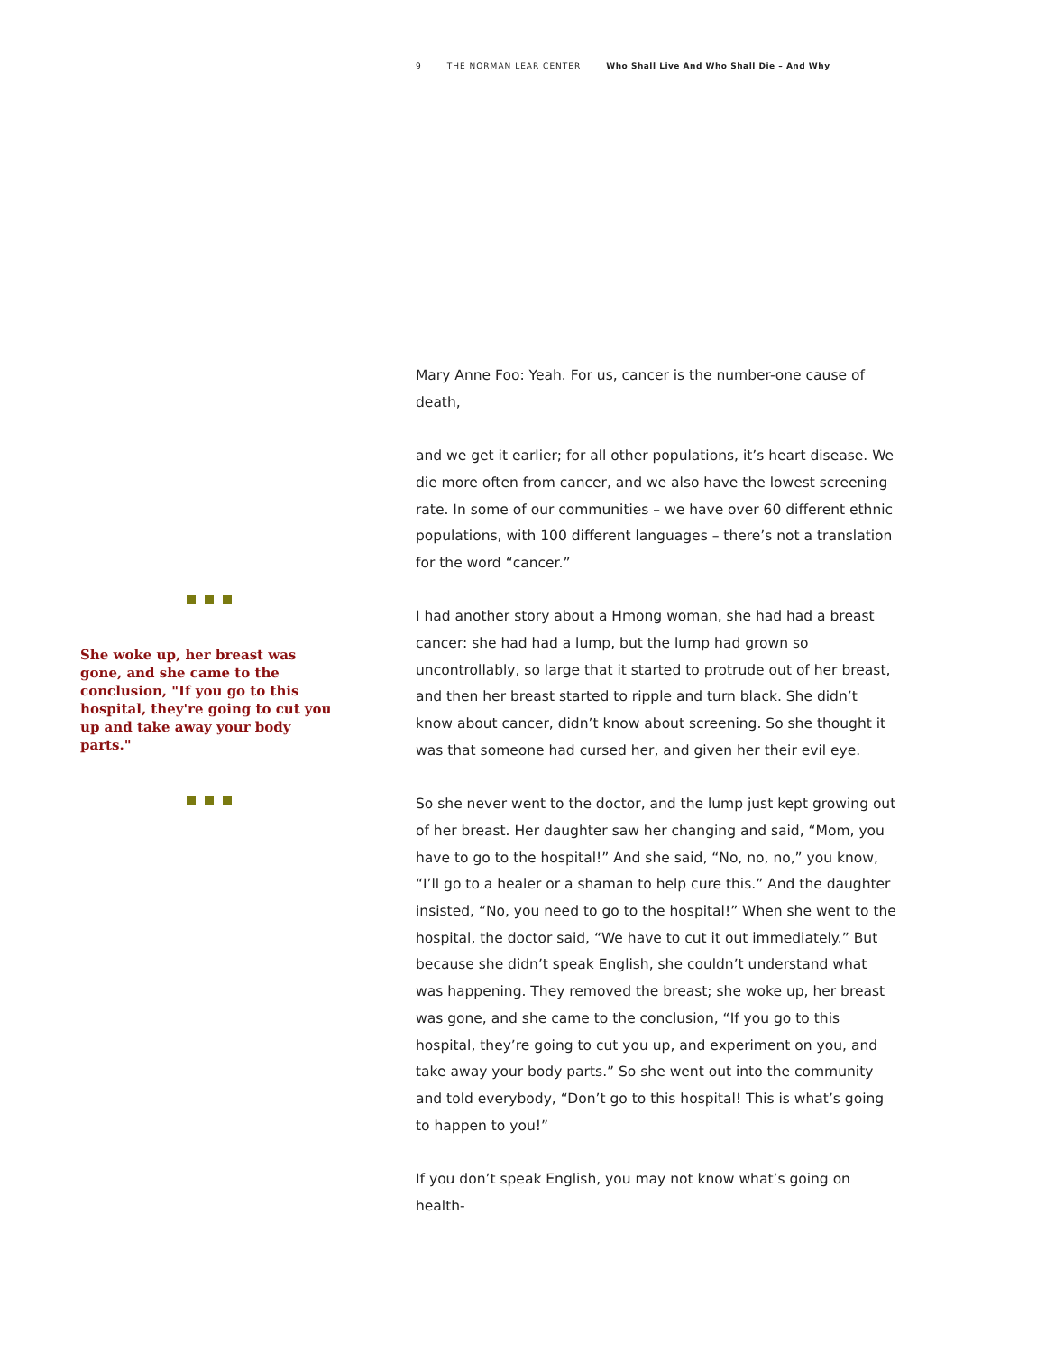9 THE NORMAN LEAR CENTER Who Shall Live And Who Shall Die – And Why
She woke up, her breast was gone, and she came to the conclusion, "If you go to this hospital, they're going to cut you up and take away your body parts."
Mary Anne Foo: Yeah. For us, cancer is the number-one cause of death,
and we get it earlier; for all other populations, it’s heart disease. We die more often from cancer, and we also have the lowest screening rate. In some of our communities – we have over 60 different ethnic populations, with 100 different languages – there’s not a translation for the word “cancer.”
I had another story about a Hmong woman, she had had a breast cancer: she had had a lump, but the lump had grown so uncontrollably, so large that it started to protrude out of her breast, and then her breast started to ripple and turn black. She didn’t know about cancer, didn’t know about screening. So she thought it was that someone had cursed her, and given her their evil eye.
So she never went to the doctor, and the lump just kept growing out of her breast. Her daughter saw her changing and said, “Mom, you have to go to the hospital!” And she said, “No, no, no,” you know, “I’ll go to a healer or a shaman to help cure this.” And the daughter insisted, “No, you need to go to the hospital!” When she went to the hospital, the doctor said, “We have to cut it out immediately.” But because she didn’t speak English, she couldn’t understand what was happening. They removed the breast; she woke up, her breast was gone, and she came to the conclusion, “If you go to this hospital, they’re going to cut you up, and experiment on you, and take away your body parts.” So she went out into the community and told everybody, “Don’t go to this hospital! This is what’s going to happen to you!”
If you don’t speak English, you may not know what’s going on health-